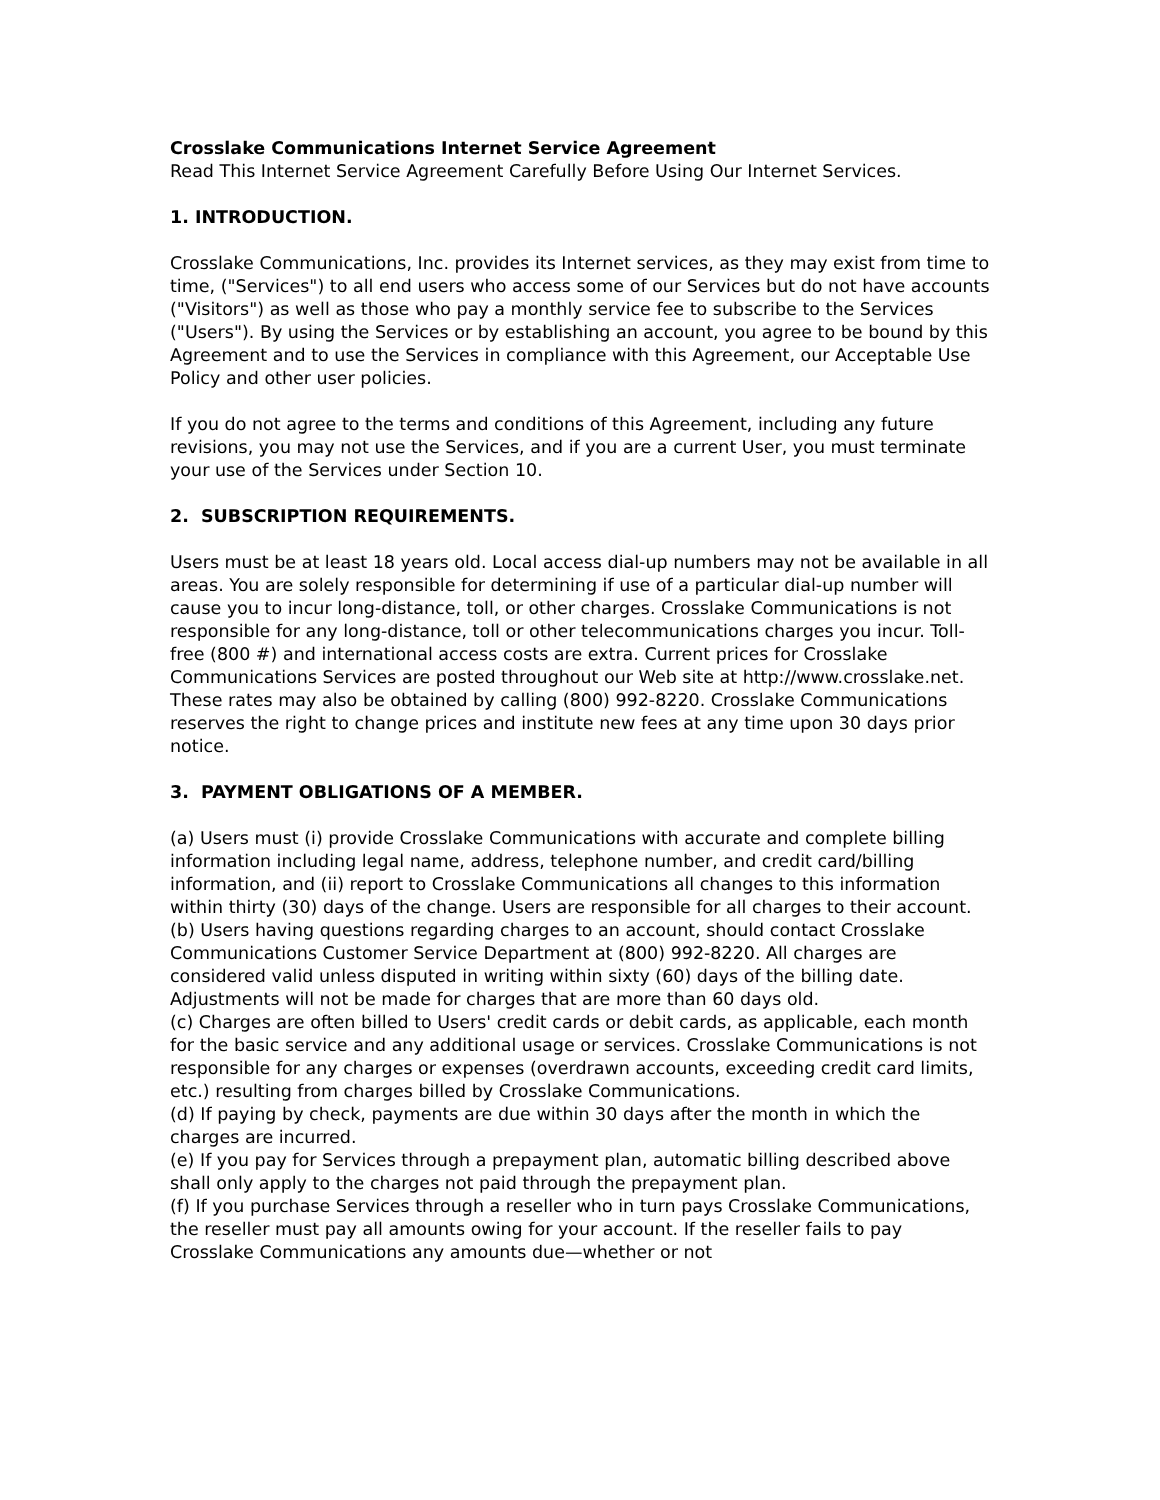Crosslake Communications Internet Service Agreement
Read This Internet Service Agreement Carefully Before Using Our Internet Services.
1. INTRODUCTION.
Crosslake Communications, Inc. provides its Internet services, as they may exist from time to time, ("Services") to all end users who access some of our Services but do not have accounts ("Visitors") as well as those who pay a monthly service fee to subscribe to the Services ("Users"). By using the Services or by establishing an account, you agree to be bound by this Agreement and to use the Services in compliance with this Agreement, our Acceptable Use Policy and other user policies.
If you do not agree to the terms and conditions of this Agreement, including any future revisions, you may not use the Services, and if you are a current User, you must terminate your use of the Services under Section 10.
2. SUBSCRIPTION REQUIREMENTS.
Users must be at least 18 years old. Local access dial-up numbers may not be available in all areas. You are solely responsible for determining if use of a particular dial-up number will cause you to incur long-distance, toll, or other charges. Crosslake Communications is not responsible for any long-distance, toll or other telecommunications charges you incur. Toll-free (800 #) and international access costs are extra. Current prices for Crosslake Communications Services are posted throughout our Web site at http://www.crosslake.net. These rates may also be obtained by calling (800) 992-8220. Crosslake Communications reserves the right to change prices and institute new fees at any time upon 30 days prior notice.
3. PAYMENT OBLIGATIONS OF A MEMBER.
(a) Users must (i) provide Crosslake Communications with accurate and complete billing information including legal name, address, telephone number, and credit card/billing information, and (ii) report to Crosslake Communications all changes to this information within thirty (30) days of the change. Users are responsible for all charges to their account.
(b) Users having questions regarding charges to an account, should contact Crosslake Communications Customer Service Department at (800) 992-8220. All charges are considered valid unless disputed in writing within sixty (60) days of the billing date. Adjustments will not be made for charges that are more than 60 days old.
(c) Charges are often billed to Users' credit cards or debit cards, as applicable, each month for the basic service and any additional usage or services. Crosslake Communications is not responsible for any charges or expenses (overdrawn accounts, exceeding credit card limits, etc.) resulting from charges billed by Crosslake Communications.
(d) If paying by check, payments are due within 30 days after the month in which the charges are incurred.
(e) If you pay for Services through a prepayment plan, automatic billing described above shall only apply to the charges not paid through the prepayment plan.
(f) If you purchase Services through a reseller who in turn pays Crosslake Communications, the reseller must pay all amounts owing for your account. If the reseller fails to pay Crosslake Communications any amounts due—whether or not